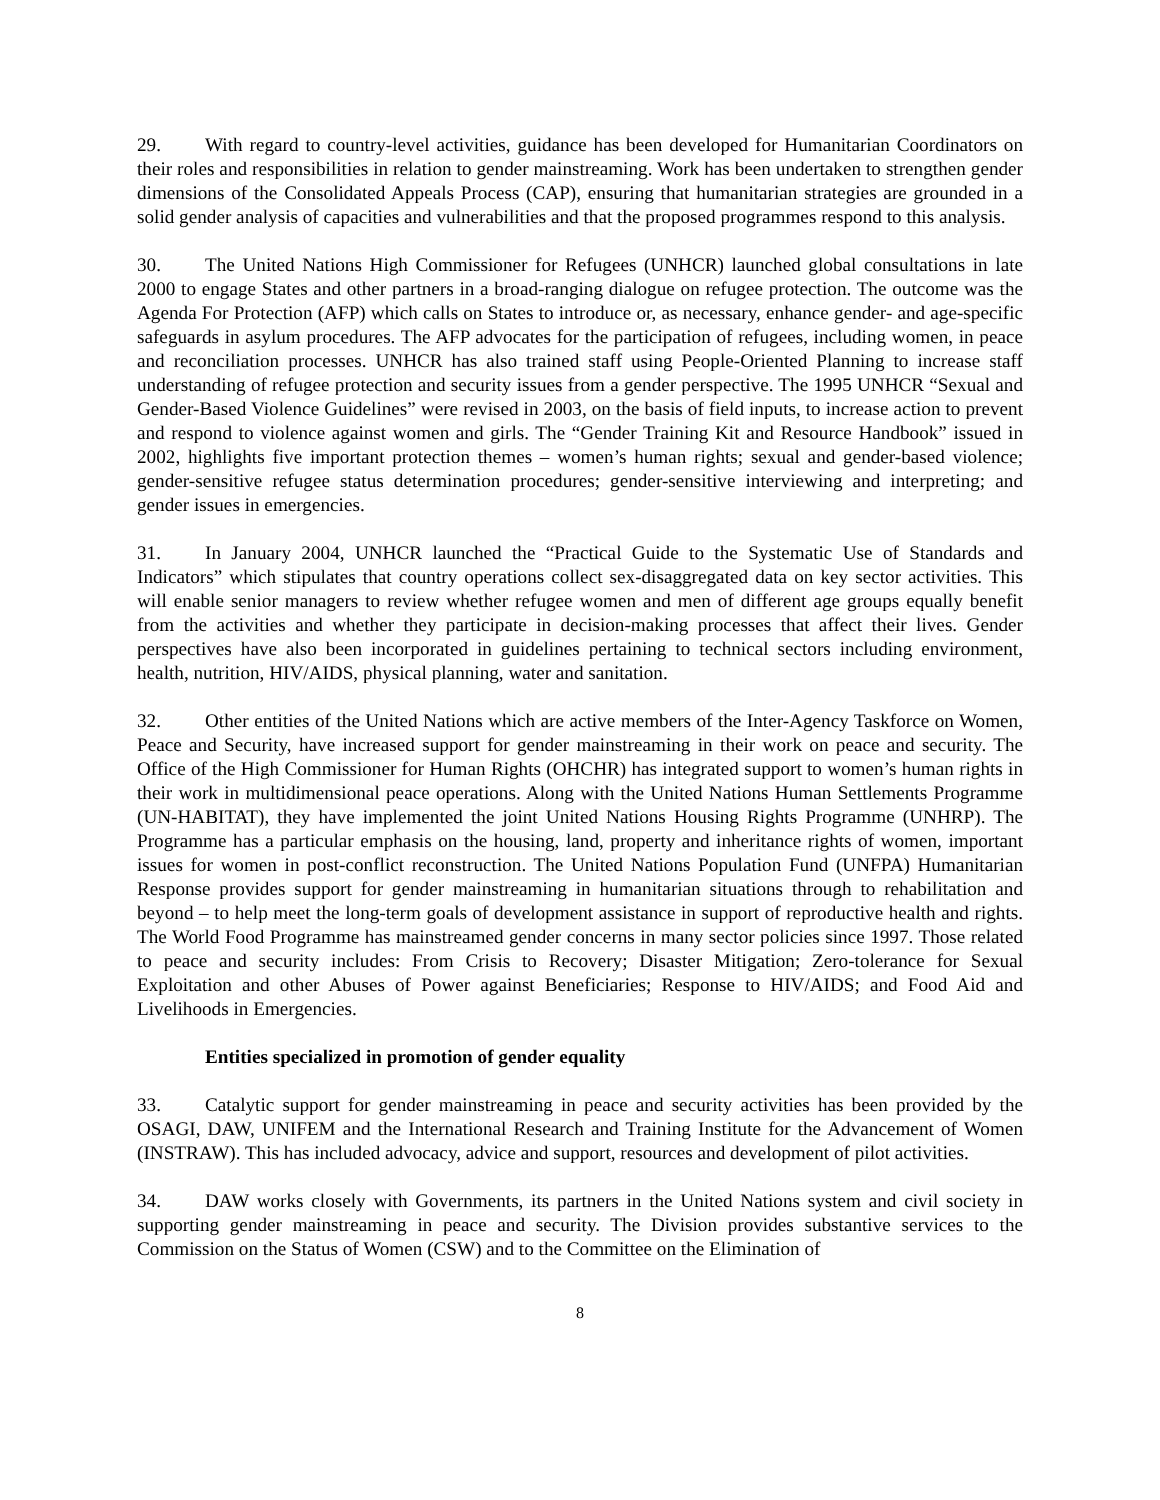29. With regard to country-level activities, guidance has been developed for Humanitarian Coordinators on their roles and responsibilities in relation to gender mainstreaming. Work has been undertaken to strengthen gender dimensions of the Consolidated Appeals Process (CAP), ensuring that humanitarian strategies are grounded in a solid gender analysis of capacities and vulnerabilities and that the proposed programmes respond to this analysis.
30. The United Nations High Commissioner for Refugees (UNHCR) launched global consultations in late 2000 to engage States and other partners in a broad-ranging dialogue on refugee protection. The outcome was the Agenda For Protection (AFP) which calls on States to introduce or, as necessary, enhance gender- and age-specific safeguards in asylum procedures. The AFP advocates for the participation of refugees, including women, in peace and reconciliation processes. UNHCR has also trained staff using People-Oriented Planning to increase staff understanding of refugee protection and security issues from a gender perspective. The 1995 UNHCR “Sexual and Gender-Based Violence Guidelines” were revised in 2003, on the basis of field inputs, to increase action to prevent and respond to violence against women and girls. The “Gender Training Kit and Resource Handbook” issued in 2002, highlights five important protection themes – women’s human rights; sexual and gender-based violence; gender-sensitive refugee status determination procedures; gender-sensitive interviewing and interpreting; and gender issues in emergencies.
31. In January 2004, UNHCR launched the “Practical Guide to the Systematic Use of Standards and Indicators” which stipulates that country operations collect sex-disaggregated data on key sector activities. This will enable senior managers to review whether refugee women and men of different age groups equally benefit from the activities and whether they participate in decision-making processes that affect their lives. Gender perspectives have also been incorporated in guidelines pertaining to technical sectors including environment, health, nutrition, HIV/AIDS, physical planning, water and sanitation.
32. Other entities of the United Nations which are active members of the Inter-Agency Taskforce on Women, Peace and Security, have increased support for gender mainstreaming in their work on peace and security. The Office of the High Commissioner for Human Rights (OHCHR) has integrated support to women’s human rights in their work in multidimensional peace operations. Along with the United Nations Human Settlements Programme (UN-HABITAT), they have implemented the joint United Nations Housing Rights Programme (UNHRP). The Programme has a particular emphasis on the housing, land, property and inheritance rights of women, important issues for women in post-conflict reconstruction. The United Nations Population Fund (UNFPA) Humanitarian Response provides support for gender mainstreaming in humanitarian situations through to rehabilitation and beyond – to help meet the long-term goals of development assistance in support of reproductive health and rights. The World Food Programme has mainstreamed gender concerns in many sector policies since 1997. Those related to peace and security includes: From Crisis to Recovery; Disaster Mitigation; Zero-tolerance for Sexual Exploitation and other Abuses of Power against Beneficiaries; Response to HIV/AIDS; and Food Aid and Livelihoods in Emergencies.
Entities specialized in promotion of gender equality
33. Catalytic support for gender mainstreaming in peace and security activities has been provided by the OSAGI, DAW, UNIFEM and the International Research and Training Institute for the Advancement of Women (INSTRAW). This has included advocacy, advice and support, resources and development of pilot activities.
34. DAW works closely with Governments, its partners in the United Nations system and civil society in supporting gender mainstreaming in peace and security. The Division provides substantive services to the Commission on the Status of Women (CSW) and to the Committee on the Elimination of
8